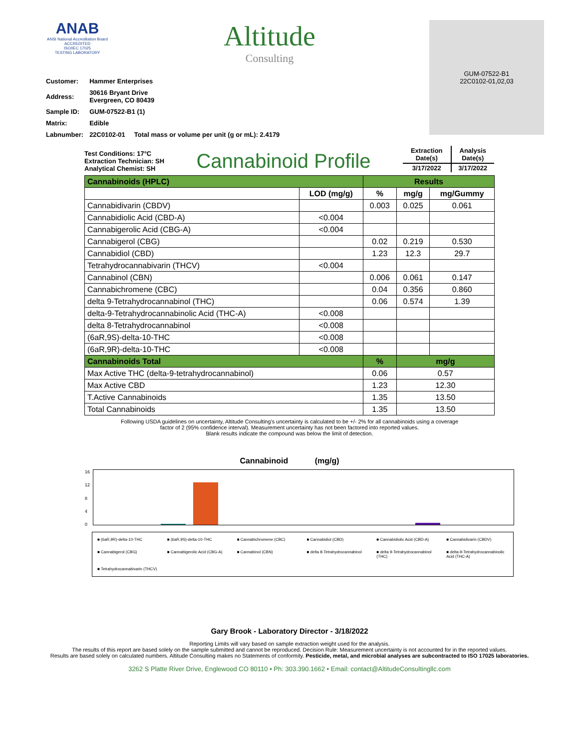ANAB
ANSI National Accreditation Board
ACCREDITED
ISO/IEC 17025
TESTING LABORATORY
Altitude
Consulting
GUM-07522-B1
22C0102-01,02,03
| Customer: | Hammer Enterprises |
| Address: | 30616 Bryant Drive Evergreen, CO 80439 |
| Sample ID: | GUM-07522-B1 (1) |
| Matrix: | Edible |
| Labnumber: | 22C0102-01 Total mass or volume per unit (g or mL): 2.4179 |
Test Conditions: 17°C
Extraction Technician: SH
Analytical Chemist: SH
Cannabinoid Profile
| Extraction Date(s) | Analysis Date(s) |
| 3/17/2022 | 3/17/2022 |
| Cannabinoids (HPLC) | | Results | | |
| | LOD (mg/g) | % | mg/g | mg/Gummy |
| Cannabidivarin (CBDV) | | 0.003 | 0.025 | 0.061 |
| Cannabidiolic Acid (CBD-A) | <0.004 | | | |
| Cannabigerolic Acid (CBG-A) | <0.004 | | | |
| Cannabigerol (CBG) | | 0.02 | 0.219 | 0.530 |
| Cannabidiol (CBD) | | 1.23 | 12.3 | 29.7 |
| Tetrahydrocannabivarin (THCV) | <0.004 | | | |
| Cannabinol (CBN) | | 0.006 | 0.061 | 0.147 |
| Cannabichromene (CBC) | | 0.04 | 0.356 | 0.860 |
| delta 9-Tetrahydrocannabinol (THC) | | 0.06 | 0.574 | 1.39 |
| delta-9-Tetrahydrocannabinolic Acid (THC-A) | <0.008 | | | |
| delta 8-Tetrahydrocannabinol | <0.008 | | | |
| (6aR,9S)-delta-10-THC | <0.008 | | | |
| (6aR,9R)-delta-10-THC | <0.008 | | | |
| Cannabinoids Total | | % | mg/g | |
| Max Active THC (delta-9-tetrahydrocannabinol) | | 0.06 | 0.57 | |
| Max Active CBD | | 1.23 | 12.30 | |
| T.Active Cannabinoids | | 1.35 | 13.50 | |
| Total Cannabinoids | | 1.35 | 13.50 | |
Following USDA guidelines on uncertainty, Altitude Consulting's uncertainty is calculated to be +/- 2% for all cannabinoids using a coverage
factor of 2 (95% confidence interval). Measurement uncertainty has not been factored into reported values.
Blank results indicate the compound was below the limit of detection.
Cannabinoid (mg/g)
16
12
8
4
0
■ (6aR,9R)-delta-10-THC ■ (6aR,9S)-delta-10-THC ■ Cannabichromene (CBC) ■ Cannabidiol (CBD) ■ Cannabidiolic Acid (CBD-A) ■ Cannabidivarin (CBDV) ■ Cannabigerol (CBG) ■ Cannabigerolic Acid (CBG-A) ■ Cannabinol (CBN) ■ delta 8-Tetrahydrocannabinol ■ delta 9-Tetrahydrocannabinol (THC) ■ delta-9-Tetrahydrocannabinolic Acid (THC-A) ■ Tetrahydrocannabivarin (THCV)
Gary Brook - Laboratory Director - 3/18/2022
Reporting Limits will vary based on sample extraction weight used for the analysis.
The results of this report are based solely on the sample submitted and cannot be reproduced. Decision Rule: Measurement uncertainty is not accounted for in the reported values.
Results are based solely on calculated numbers. Altitude Consulting makes no Statements of conformity. Pesticide, metal, and microbial analyses are subcontracted to ISO 17025 laboratories.
3262 S Platte River Drive, Englewood CO 80110 • Ph: 303.390.1662 • Email: contact@AltitudeConsultingllc.com